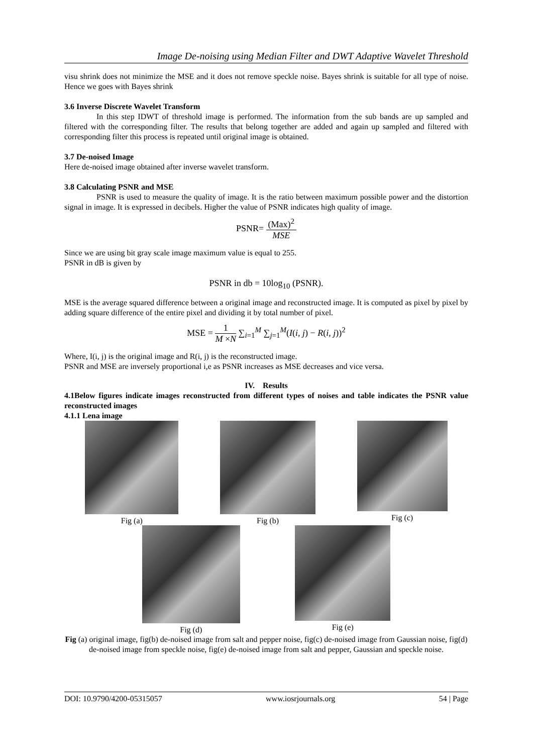Image De-noising using Median Filter and DWT Adaptive Wavelet Threshold
visu shrink does not minimize the MSE and it does not remove speckle noise. Bayes shrink is suitable for all type of noise. Hence we goes with Bayes shrink
3.6 Inverse Discrete Wavelet Transform
In this step IDWT of threshold image is performed. The information from the sub bands are up sampled and filtered with the corresponding filter. The results that belong together are added and again up sampled and filtered with corresponding filter this process is repeated until original image is obtained.
3.7 De-noised Image
Here de-noised image obtained after inverse wavelet transform.
3.8 Calculating PSNR and MSE
PSNR is used to measure the quality of image. It is the ratio between maximum possible power and the distortion signal in image. It is expressed in decibels. Higher the value of PSNR indicates high quality of image.
PSNR= (Max)<sup>2</sup> MSE
Since we are using bit gray scale image maximum value is equal to 255.
PSNR in dB is given by
PSNR in db = 10log<sub>10</sub> (PSNR).
MSE is the average squared difference between a original image and reconstructed image. It is computed as pixel by pixel by adding square difference of the entire pixel and dividing it by total number of pixel.
MSE = 1 M ×N ∑<sub>i=1</sub><sup>M</sup> ∑<sub>j=1</sub><sup>M</sup>(I(i, j) − R(i, j))<sup>2</sup>
Where, I(i, j) is the original image and R(i, j) is the reconstructed image.
PSNR and MSE are inversely proportional i,e as PSNR increases as MSE decreases and vice versa.
IV. Results
4.1Below figures indicate images reconstructed from different types of noises and table indicates the PSNR value reconstructed images
4.1.1 Lena image
Fig (a) Fig (b) Fig (c)
Fig (d) Fig (e)
Fig (a) original image, fig(b) de-noised image from salt and pepper noise, fig(c) de-noised image from Gaussian noise, fig(d) de-noised image from speckle noise, fig(e) de-noised image from salt and pepper, Gaussian and speckle noise.
DOI: 10.9790/4200-05315057 www.iosrjournals.org 54 | Page